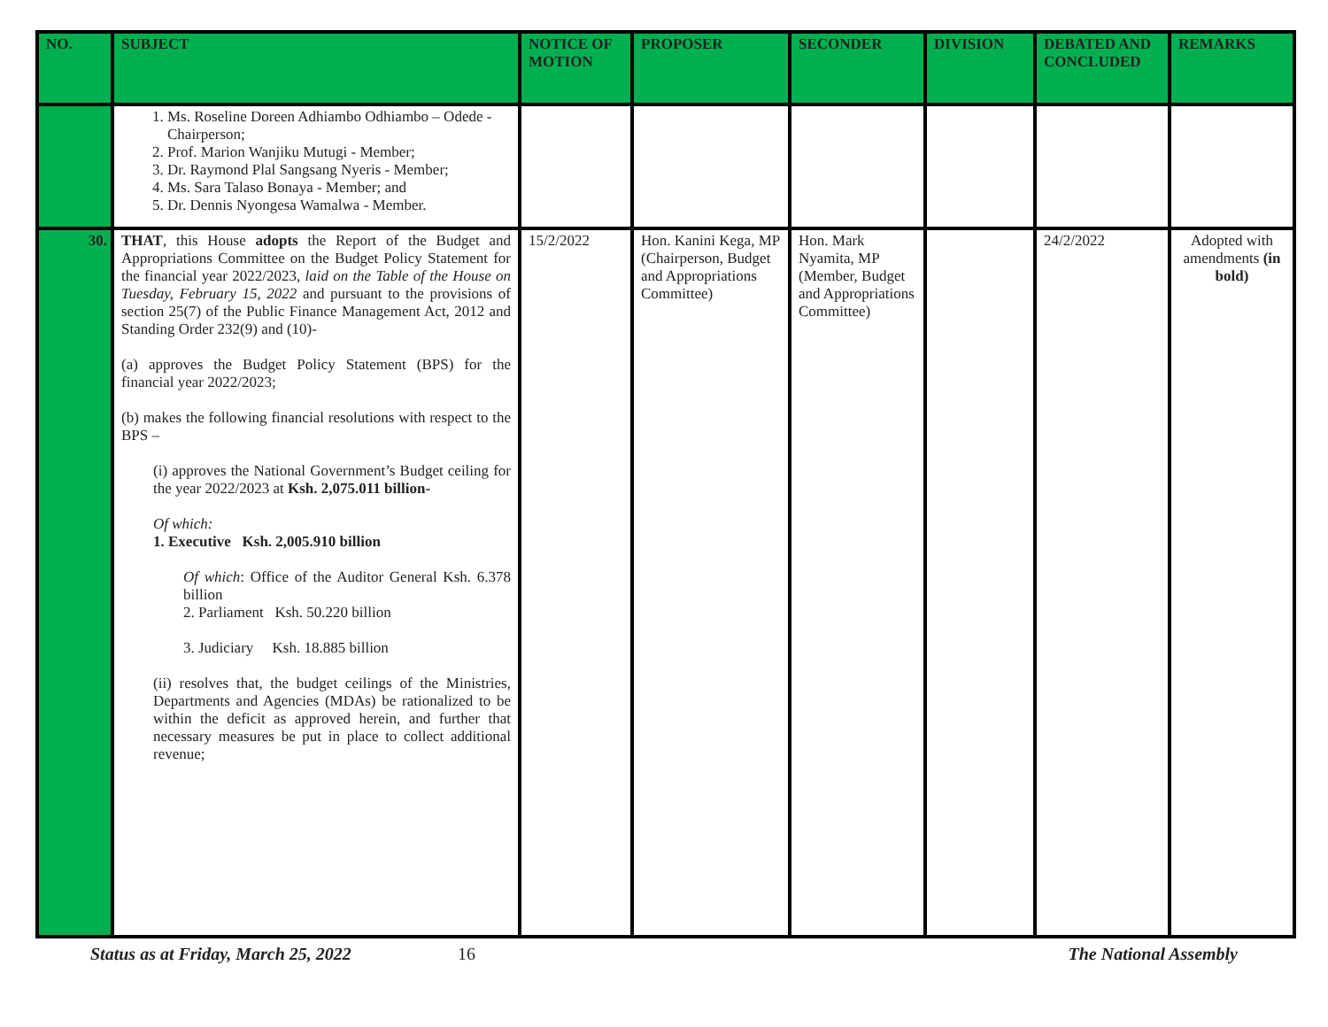| NO. | SUBJECT | NOTICE OF MOTION | PROPOSER | SECONDER | DIVISION | DEBATED AND CONCLUDED | REMARKS |
| --- | --- | --- | --- | --- | --- | --- | --- |
| | 1. Ms. Roseline Doreen Adhiambo Odhiambo – Odede - Chairperson; 2. Prof. Marion Wanjiku Mutugi - Member; 3. Dr. Raymond Plal Sangsang Nyeris - Member; 4. Ms. Sara Talaso Bonaya - Member; and 5. Dr. Dennis Nyongesa Wamalwa - Member. | | | | | | |
| 30. | THAT , this House adopts the Report of the Budget and Appropriations Committee on the Budget Policy Statement for the financial year 2022/2023, laid on the Table of the House on Tuesday, February 15, 2022 and pursuant to the provisions of section 25(7) of the Public Finance Management Act, 2012 and Standing Order 232(9) and (10)- (a) approves the Budget Policy Statement (BPS) for the financial year 2022/2023; (b) makes the following financial resolutions with respect to the BPS – (i) approves the National Government’s Budget ceiling for the year 2022/2023 at Ksh. 2,075.011 billion- Of which: 1. Executive Ksh. 2,005.910 billion Of which : Office of the Auditor General Ksh. 6.378 billion 2. Parliament Ksh. 50.220 billion 3. Judiciary Ksh. 18.885 billion (ii) resolves that, the budget ceilings of the Ministries, Departments and Agencies (MDAs) be rationalized to be within the deficit as approved herein, and further that necessary measures be put in place to collect additional revenue; | 15/2/2022 | Hon. Kanini Kega, MP (Chairperson, Budget and Appropriations Committee) | Hon. Mark Nyamita, MP (Member, Budget and Appropriations Committee) | | 24/2/2022 | Adopted with amendments (in bold) |
Status as at Friday, March 25, 2022 16 The National Assembly